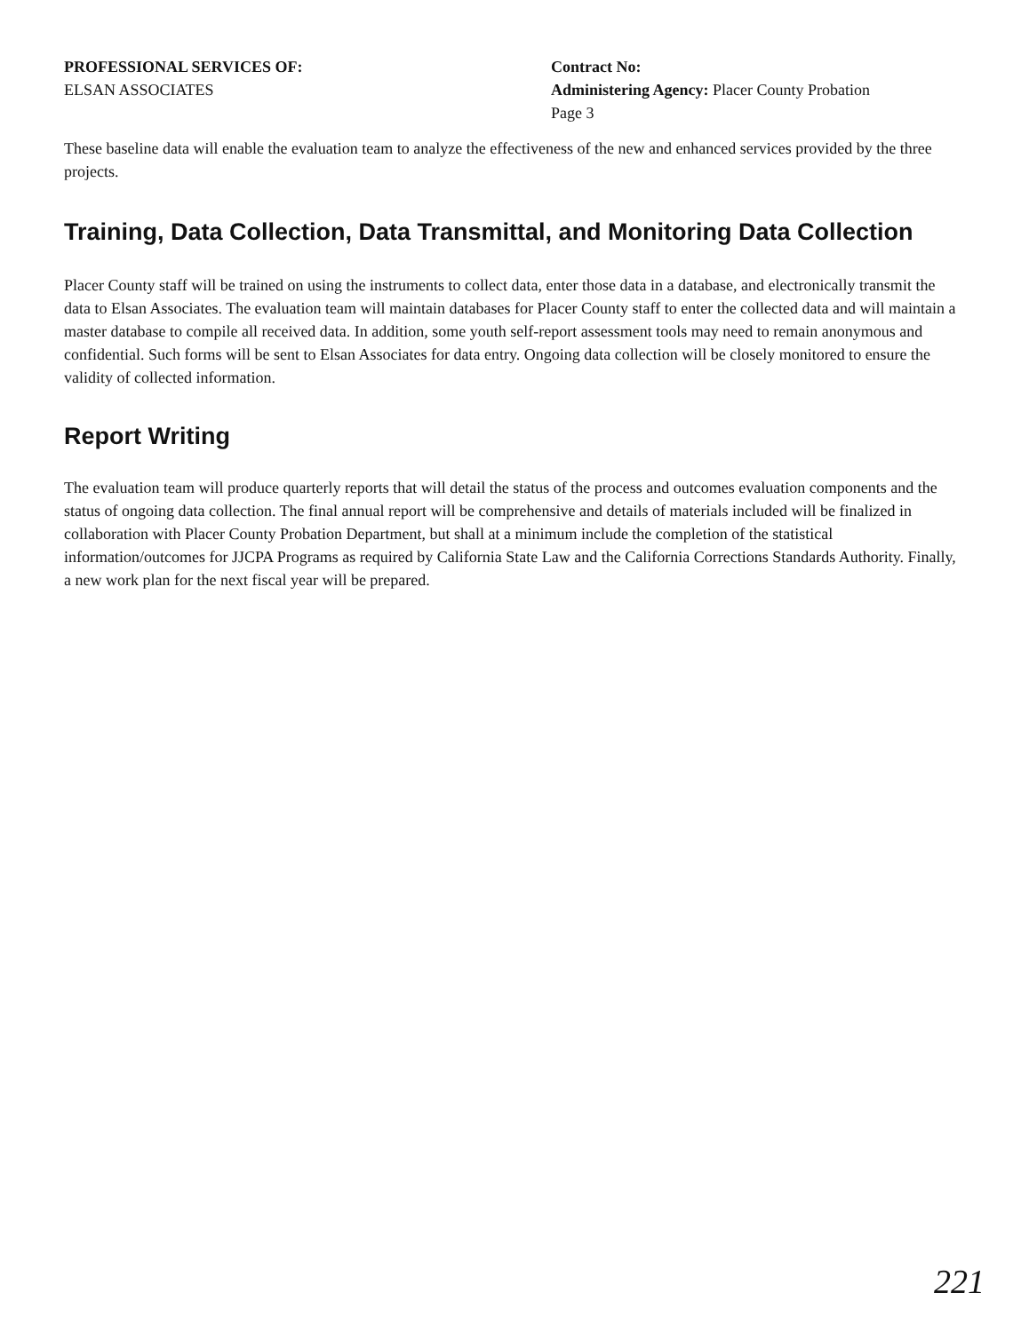PROFESSIONAL SERVICES OF:
ELSAN ASSOCIATES
Contract No:
Administering Agency: Placer County Probation
Page 3
These baseline data will enable the evaluation team to analyze the effectiveness of the new and enhanced services provided by the three projects.
Training, Data Collection, Data Transmittal, and Monitoring Data Collection
Placer County staff will be trained on using the instruments to collect data, enter those data in a database, and electronically transmit the data to Elsan Associates. The evaluation team will maintain databases for Placer County staff to enter the collected data and will maintain a master database to compile all received data. In addition, some youth self-report assessment tools may need to remain anonymous and confidential. Such forms will be sent to Elsan Associates for data entry. Ongoing data collection will be closely monitored to ensure the validity of collected information.
Report Writing
The evaluation team will produce quarterly reports that will detail the status of the process and outcomes evaluation components and the status of ongoing data collection. The final annual report will be comprehensive and details of materials included will be finalized in collaboration with Placer County Probation Department, but shall at a minimum include the completion of the statistical information/outcomes for JJCPA Programs as required by California State Law and the California Corrections Standards Authority. Finally, a new work plan for the next fiscal year will be prepared.
221